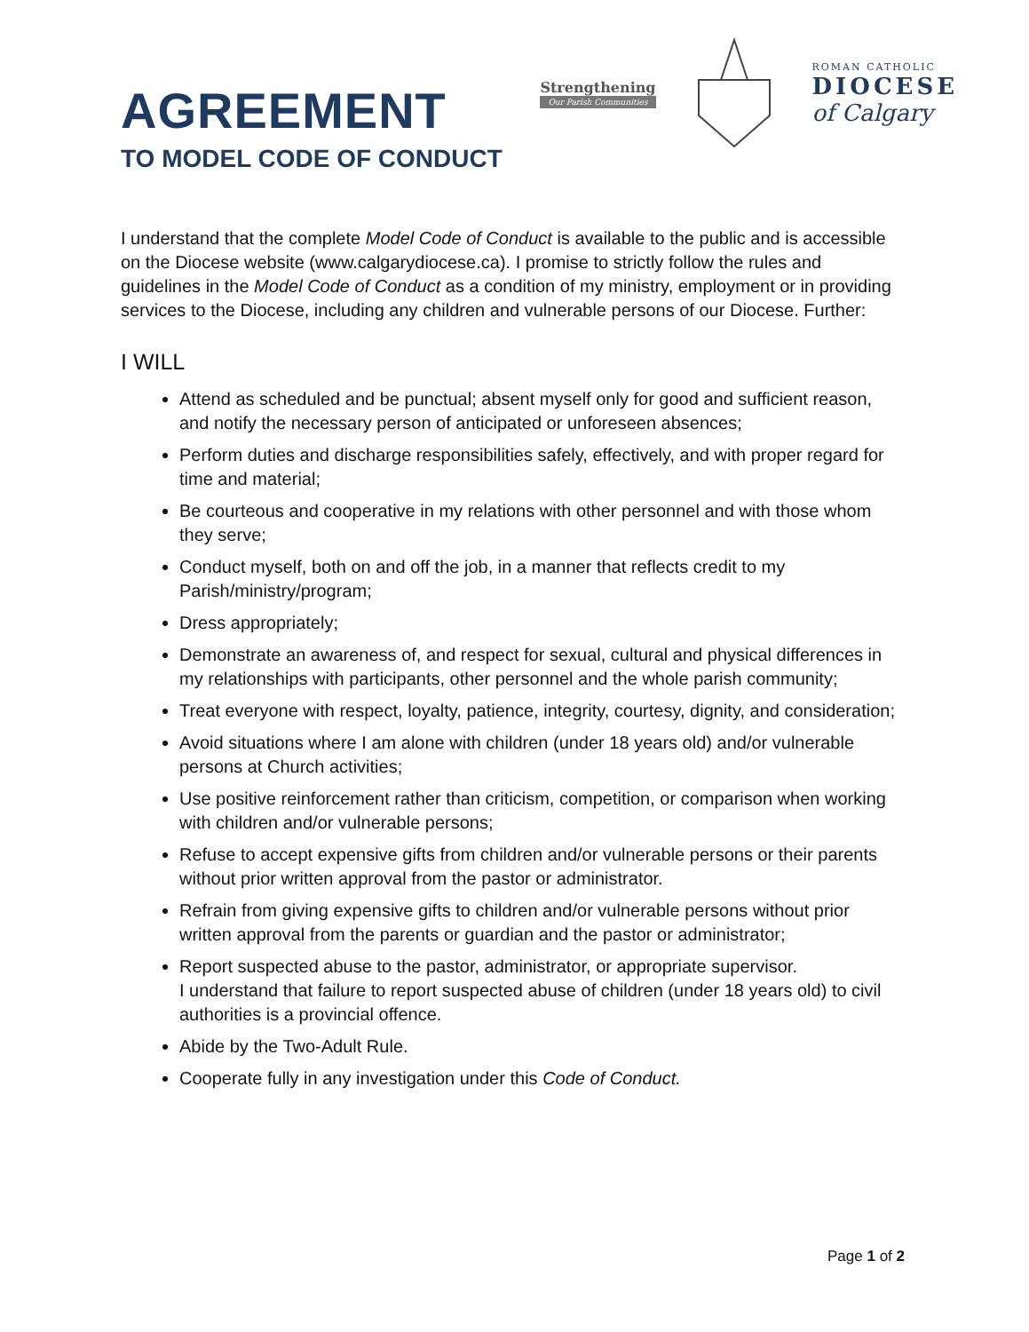AGREEMENT
TO MODEL CODE OF CONDUCT
Strengthening
Our Parish Communities
ROMAN CATHOLIC
DIOCESE
of Calgary
I understand that the complete Model Code of Conduct is available to the public and is accessible on the Diocese website (www.calgarydiocese.ca). I promise to strictly follow the rules and guidelines in the Model Code of Conduct as a condition of my ministry, employment or in providing services to the Diocese, including any children and vulnerable persons of our Diocese. Further:
I WILL
Attend as scheduled and be punctual; absent myself only for good and sufficient reason, and notify the necessary person of anticipated or unforeseen absences;
Perform duties and discharge responsibilities safely, effectively, and with proper regard for time and material;
Be courteous and cooperative in my relations with other personnel and with those whom they serve;
Conduct myself, both on and off the job, in a manner that reflects credit to my Parish/ministry/program;
Dress appropriately;
Demonstrate an awareness of, and respect for sexual, cultural and physical differences in my relationships with participants, other personnel and the whole parish community;
Treat everyone with respect, loyalty, patience, integrity, courtesy, dignity, and consideration;
Avoid situations where I am alone with children (under 18 years old) and/or vulnerable persons at Church activities;
Use positive reinforcement rather than criticism, competition, or comparison when working with children and/or vulnerable persons;
Refuse to accept expensive gifts from children and/or vulnerable persons or their parents without prior written approval from the pastor or administrator.
Refrain from giving expensive gifts to children and/or vulnerable persons without prior written approval from the parents or guardian and the pastor or administrator;
Report suspected abuse to the pastor, administrator, or appropriate supervisor.
I understand that failure to report suspected abuse of children (under 18 years old) to civil authorities is a provincial offence.
Abide by the Two-Adult Rule.
Cooperate fully in any investigation under this Code of Conduct.
Page 1 of 2